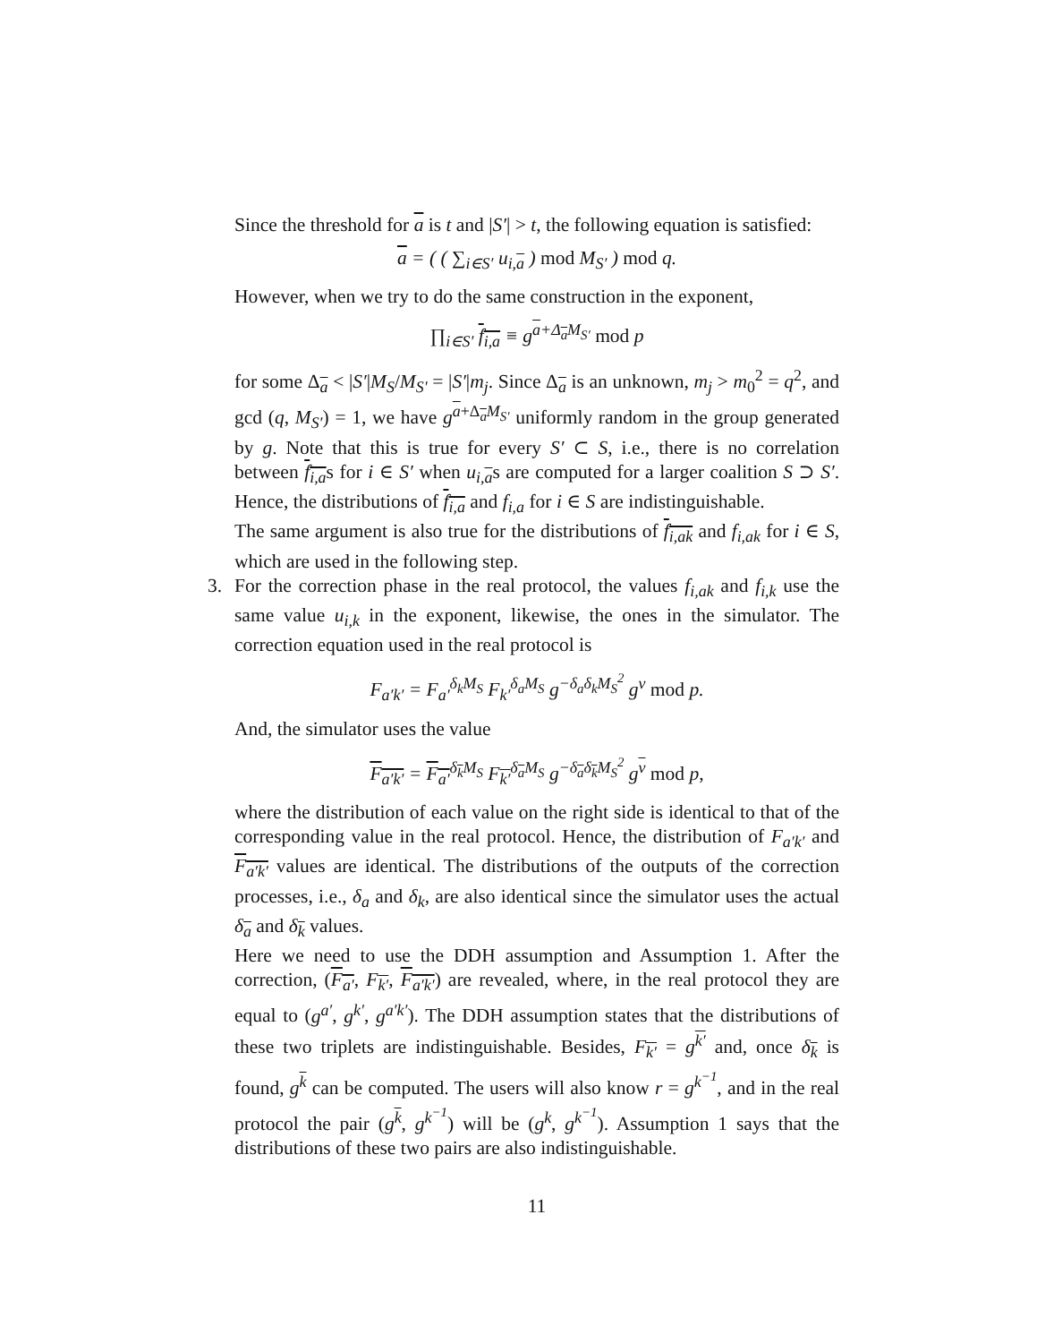Since the threshold for a is t and |S′| > t, the following equation is satisfied:
a = ( ( ∑<sub>i∈S′</sub> u<sub>i,a</sub> ) mod M<sub>S′</sub> ) mod q.
However, when we try to do the same construction in the exponent,
∏<sub>i∈S′</sub> f<sub>i,a</sub> ≡ g<sup>a+Δ<sub>a</sub>M<sub>S′</sub></sup> mod p
for some Δ<sub>a</sub> < |S′|M<sub>S</sub>/M<sub>S′</sub> = |S′|m<sub>j</sub>. Since Δ<sub>a</sub> is an unknown, m<sub>j</sub> > m<sub>0</sub><sup>2</sup> = q<sup>2</sup>, and gcd (q, M<sub>S′</sub>) = 1, we have g<sup>a+Δ<sub>a</sub>M<sub>S′</sub></sup> uniformly random in the group generated by g. Note that this is true for every S′ ⊂ S, i.e., there is no correlation between f<sub>i,a</sub>s for i ∈ S′ when u<sub>i,a</sub>s are computed for a larger coalition S ⊃ S′. Hence, the distributions of f<sub>i,a</sub> and f<sub>i,a</sub> for i ∈ S are indistinguishable.
The same argument is also true for the distributions of f<sub>i,ak</sub> and f<sub>i,ak</sub> for i ∈ S, which are used in the following step.
3. For the correction phase in the real protocol, the values f<sub>i,ak</sub> and f<sub>i,k</sub> use the same value u<sub>i,k</sub> in the exponent, likewise, the ones in the simulator. The correction equation used in the real protocol is
F<sub>a′k′</sub> = F<sub>a′</sub><sup>δ<sub>k</sub>M<sub>S</sub></sup> F<sub>k′</sub><sup>δ<sub>a</sub>M<sub>S</sub></sup> g<sup>−δ<sub>a</sub>δ<sub>k</sub>M<sub>S</sub><sup>2</sup></sup> g<sup>v</sup> mod p.
And, the simulator uses the value
F<sub>a′k′</sub> = F<sub>a′</sub><sup>δ<sub>k</sub>M<sub>S</sub></sup> F<sub>k′</sub><sup>δ<sub>a</sub>M<sub>S</sub></sup> g<sup>−δ<sub>a</sub>δ<sub>k</sub>M<sub>S</sub><sup>2</sup></sup> g<sup>v</sup> mod p,
where the distribution of each value on the right side is identical to that of the corresponding value in the real protocol. Hence, the distribution of F<sub>a′k′</sub> and F<sub>a′k′</sub> values are identical. The distributions of the outputs of the correction processes, i.e., δ<sub>a</sub> and δ<sub>k</sub>, are also identical since the simulator uses the actual δ<sub>a</sub> and δ<sub>k</sub> values.
Here we need to use the DDH assumption and Assumption 1. After the correction, (F<sub>a′</sub>, F<sub>k′</sub>, F<sub>a′k′</sub>) are revealed, where, in the real protocol they are equal to (g<sup>a′</sup>, g<sup>k′</sup>, g<sup>a′k′</sup>). The DDH assumption states that the distributions of these two triplets are indistinguishable. Besides, F<sub>k′</sub> = g<sup>k′</sup> and, once δ<sub>k</sub> is found, g<sup>k</sup> can be computed. The users will also know r = g<sup>k<sup>−1</sup></sup>, and in the real protocol the pair (g<sup>k</sup>, g<sup>k<sup>−1</sup></sup>) will be (g<sup>k</sup>, g<sup>k<sup>−1</sup></sup>). Assumption 1 says that the distributions of these two pairs are also indistinguishable.
11